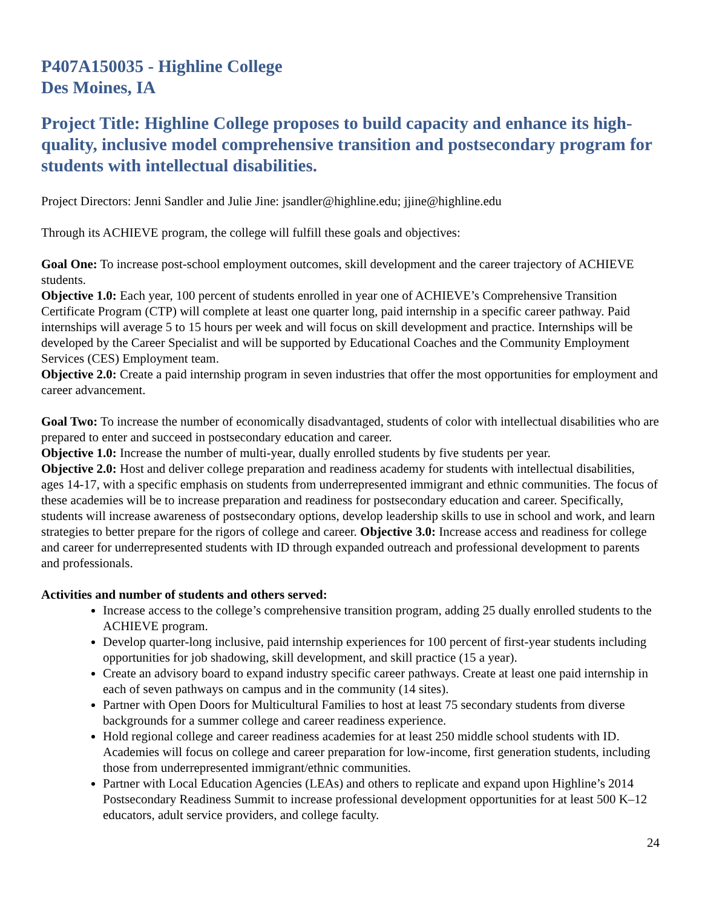P407A150035 - Highline College
Des Moines, IA
Project Title: Highline College proposes to build capacity and enhance its high-quality, inclusive model comprehensive transition and postsecondary program for students with intellectual disabilities.
Project Directors: Jenni Sandler and Julie Jine: jsandler@highline.edu; jjine@highline.edu
Through its ACHIEVE program, the college will fulfill these goals and objectives:
Goal One: To increase post-school employment outcomes, skill development and the career trajectory of ACHIEVE students.
Objective 1.0: Each year, 100 percent of students enrolled in year one of ACHIEVE’s Comprehensive Transition Certificate Program (CTP) will complete at least one quarter long, paid internship in a specific career pathway. Paid internships will average 5 to 15 hours per week and will focus on skill development and practice. Internships will be developed by the Career Specialist and will be supported by Educational Coaches and the Community Employment Services (CES) Employment team.
Objective 2.0: Create a paid internship program in seven industries that offer the most opportunities for employment and career advancement.
Goal Two: To increase the number of economically disadvantaged, students of color with intellectual disabilities who are prepared to enter and succeed in postsecondary education and career.
Objective 1.0: Increase the number of multi-year, dually enrolled students by five students per year.
Objective 2.0: Host and deliver college preparation and readiness academy for students with intellectual disabilities, ages 14-17, with a specific emphasis on students from underrepresented immigrant and ethnic communities. The focus of these academies will be to increase preparation and readiness for postsecondary education and career. Specifically, students will increase awareness of postsecondary options, develop leadership skills to use in school and work, and learn strategies to better prepare for the rigors of college and career. Objective 3.0: Increase access and readiness for college and career for underrepresented students with ID through expanded outreach and professional development to parents and professionals.
Activities and number of students and others served:
Increase access to the college’s comprehensive transition program, adding 25 dually enrolled students to the ACHIEVE program.
Develop quarter-long inclusive, paid internship experiences for 100 percent of first-year students including opportunities for job shadowing, skill development, and skill practice (15 a year).
Create an advisory board to expand industry specific career pathways. Create at least one paid internship in each of seven pathways on campus and in the community (14 sites).
Partner with Open Doors for Multicultural Families to host at least 75 secondary students from diverse backgrounds for a summer college and career readiness experience.
Hold regional college and career readiness academies for at least 250 middle school students with ID. Academies will focus on college and career preparation for low-income, first generation students, including those from underrepresented immigrant/ethnic communities.
Partner with Local Education Agencies (LEAs) and others to replicate and expand upon Highline’s 2014 Postsecondary Readiness Summit to increase professional development opportunities for at least 500 K–12 educators, adult service providers, and college faculty.
24